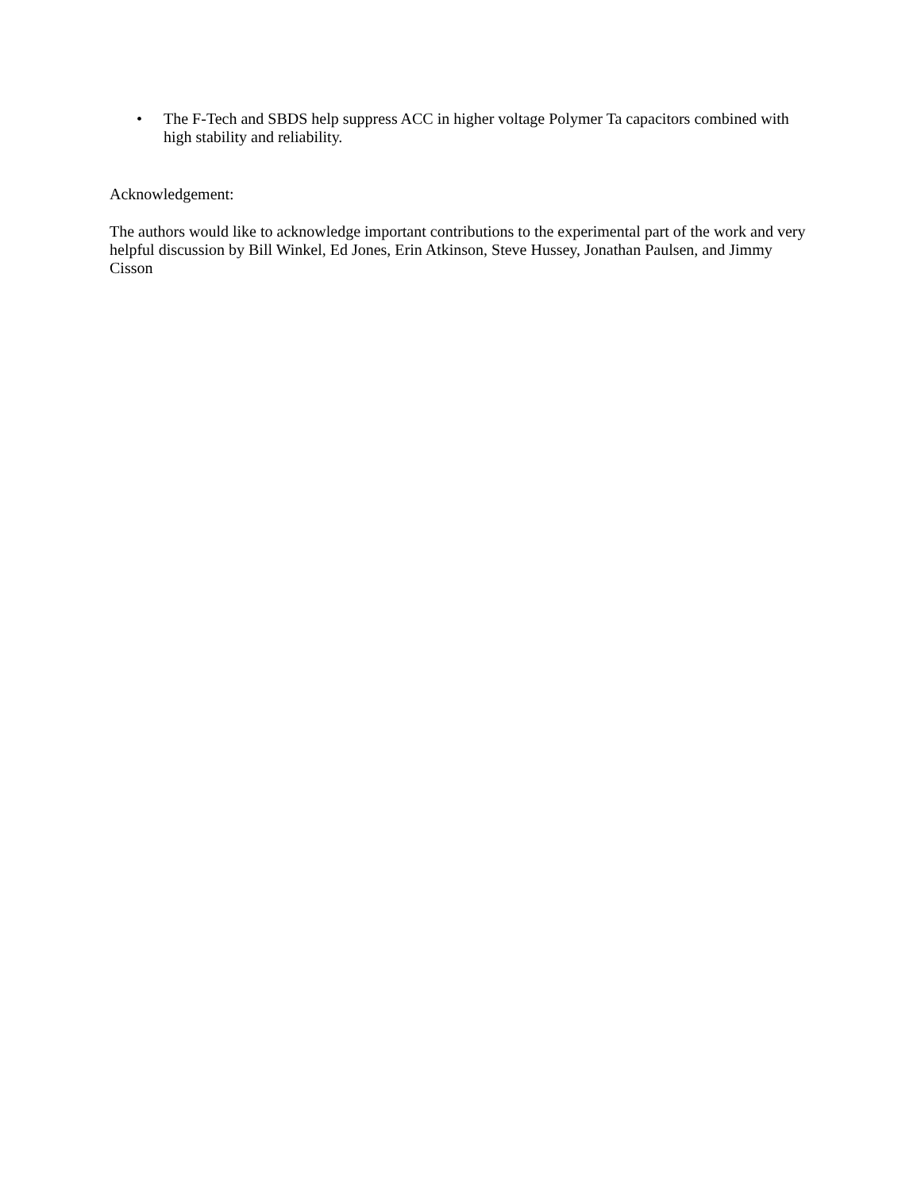• The F-Tech and SBDS help suppress ACC in higher voltage Polymer Ta capacitors combined with high stability and reliability.
Acknowledgement:
The authors would like to acknowledge important contributions to the experimental part of the work and very helpful discussion by Bill Winkel, Ed Jones, Erin Atkinson, Steve Hussey, Jonathan Paulsen, and Jimmy Cisson